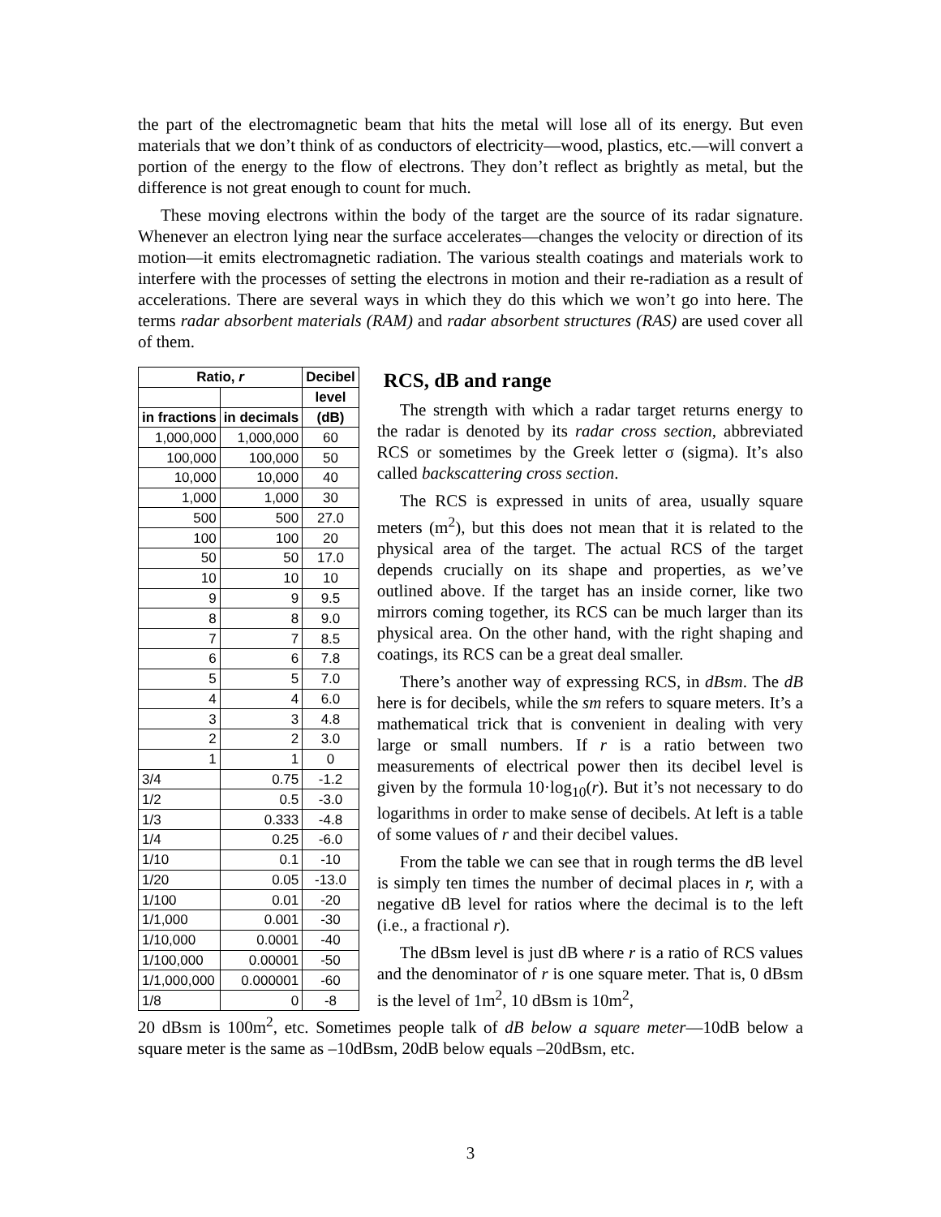the part of the electromagnetic beam that hits the metal will lose all of its energy. But even materials that we don’t think of as conductors of electricity—wood, plastics, etc.—will convert a portion of the energy to the flow of electrons. They don’t reflect as brightly as metal, but the difference is not great enough to count for much.
These moving electrons within the body of the target are the source of its radar signature. Whenever an electron lying near the surface accelerates—changes the velocity or direction of its motion—it emits electromagnetic radiation. The various stealth coatings and materials work to interfere with the processes of setting the electrons in motion and their re-radiation as a result of accelerations. There are several ways in which they do this which we won’t go into here. The terms radar absorbent materials (RAM) and radar absorbent structures (RAS) are used cover all of them.
| Ratio, r | | Decibel |
| --- | --- | --- |
| | | level |
| in fractions | in decimals | (dB) |
| 1,000,000 | 1,000,000 | 60 |
| 100,000 | 100,000 | 50 |
| 10,000 | 10,000 | 40 |
| 1,000 | 1,000 | 30 |
| 500 | 500 | 27.0 |
| 100 | 100 | 20 |
| 50 | 50 | 17.0 |
| 10 | 10 | 10 |
| 9 | 9 | 9.5 |
| 8 | 8 | 9.0 |
| 7 | 7 | 8.5 |
| 6 | 6 | 7.8 |
| 5 | 5 | 7.0 |
| 4 | 4 | 6.0 |
| 3 | 3 | 4.8 |
| 2 | 2 | 3.0 |
| 1 | 1 | 0 |
| 3/4 | 0.75 | -1.2 |
| 1/2 | 0.5 | -3.0 |
| 1/3 | 0.333 | -4.8 |
| 1/4 | 0.25 | -6.0 |
| 1/10 | 0.1 | -10 |
| 1/20 | 0.05 | -13.0 |
| 1/100 | 0.01 | -20 |
| 1/1,000 | 0.001 | -30 |
| 1/10,000 | 0.0001 | -40 |
| 1/100,000 | 0.00001 | -50 |
| 1/1,000,000 | 0.000001 | -60 |
| 1/8 | 0 | -8 |
RCS, dB and range
The strength with which a radar target returns energy to the radar is denoted by its radar cross section, abbreviated RCS or sometimes by the Greek letter σ (sigma). It’s also called backscattering cross section.
The RCS is expressed in units of area, usually square meters (m<sup>2</sup>), but this does not mean that it is related to the physical area of the target. The actual RCS of the target depends crucially on its shape and properties, as we’ve outlined above. If the target has an inside corner, like two mirrors coming together, its RCS can be much larger than its physical area. On the other hand, with the right shaping and coatings, its RCS can be a great deal smaller.
There’s another way of expressing RCS, in dBsm. The dB here is for decibels, while the sm refers to square meters. It’s a mathematical trick that is convenient in dealing with very large or small numbers. If r is a ratio between two measurements of electrical power then its decibel level is given by the formula 10·log<sub>10</sub>(r). But it’s not necessary to do logarithms in order to make sense of decibels. At left is a table of some values of r and their decibel values.
From the table we can see that in rough terms the dB level is simply ten times the number of decimal places in r, with a negative dB level for ratios where the decimal is to the left (i.e., a fractional r).
The dBsm level is just dB where r is a ratio of RCS values and the denominator of r is one square meter. That is, 0 dBsm is the level of 1m<sup>2</sup>, 10 dBsm is 10m<sup>2</sup>,
20 dBsm is 100m<sup>2</sup>, etc. Sometimes people talk of dB below a square meter—10dB below a square meter is the same as –10dBsm, 20dB below equals –20dBsm, etc.
3